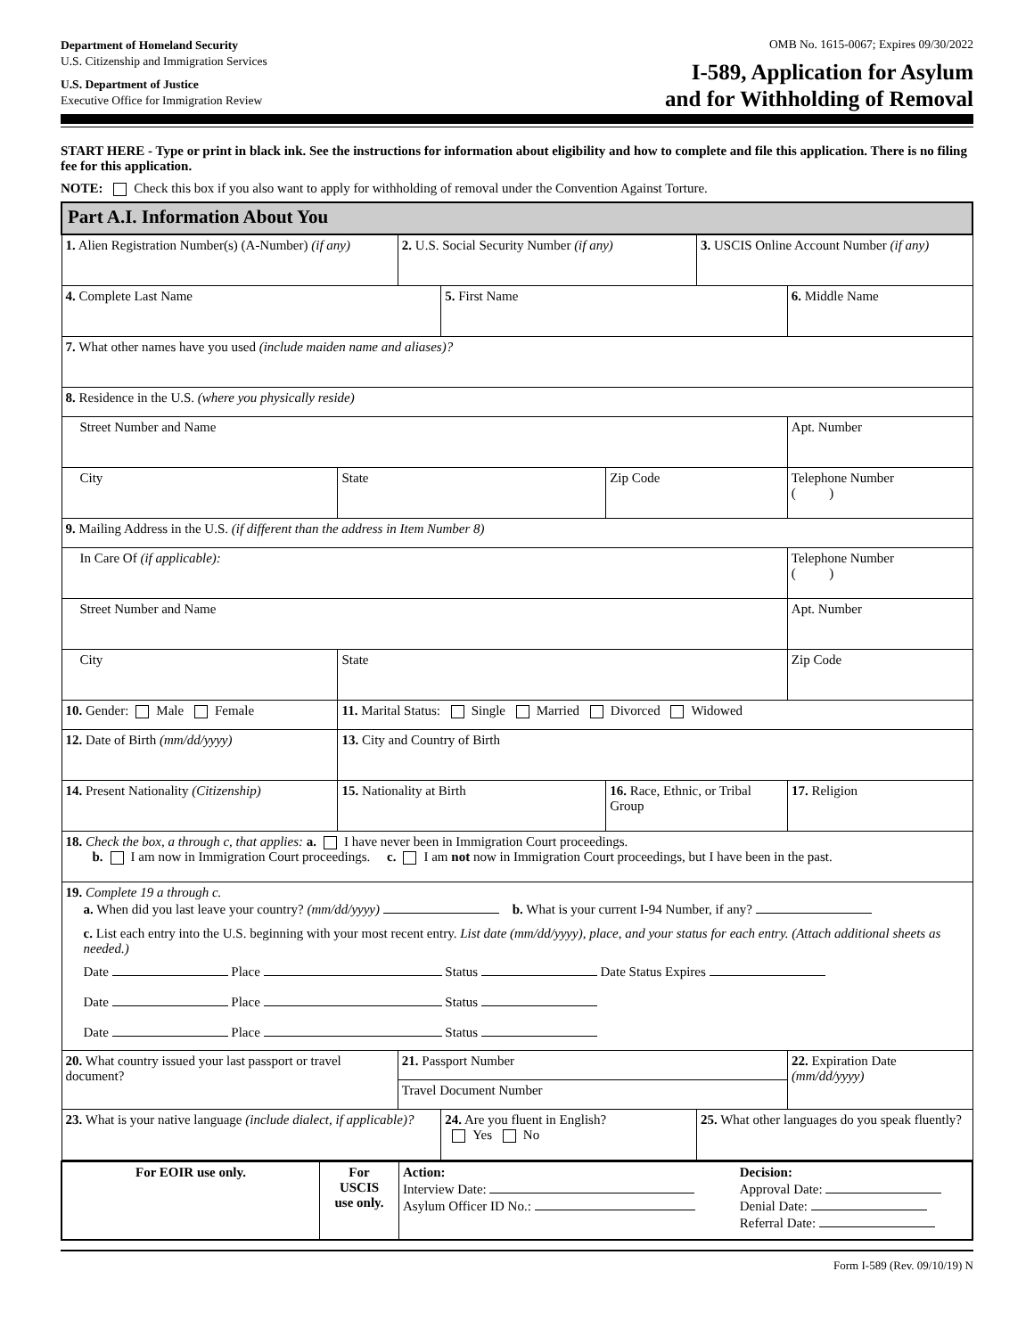Department of Homeland Security
U.S. Citizenship and Immigration Services
U.S. Department of Justice
Executive Office for Immigration Review
OMB No. 1615-0067; Expires 09/30/2022
I-589, Application for Asylum
and for Withholding of Removal
START HERE - Type or print in black ink. See the instructions for information about eligibility and how to complete and file this application. There is no filing fee for this application.
NOTE: Check this box if you also want to apply for withholding of removal under the Convention Against Torture.
| Part A.I. Information About You | | | | | | | |
| 1. Alien Registration Number(s) (A-Number) (if any) | | 2. U.S. Social Security Number (if any) | | | 3. USCIS Online Account Number (if any) | | |
| 4. Complete Last Name | | | 5. First Name | | | 6. Middle Name | |
| 7. What other names have you used (include maiden name and aliases)? | | | | | | | |
| 8. Residence in the U.S. (where you physically reside) | | | | | | | |
| Street Number and Name | | | | | | Apt. Number | |
| City | State | | | Zip Code | | Telephone Number ( ) | |
| 9. Mailing Address in the U.S. (if different than the address in Item Number 8) | | | | | | | |
| In Care Of (if applicable): | | | | | | Telephone Number ( ) | |
| Street Number and Name | | | | | | Apt. Number | |
| City | State | | | | | Zip Code | |
| 10. Gender: Male Female | 11. Marital Status: Single Married Divorced Widowed | | | | | | |
| 12. Date of Birth (mm/dd/yyyy) | 13. City and Country of Birth | | | | | | |
| 14. Present Nationality (Citizenship) | 15. Nationality at Birth | | | 16. Race, Ethnic, or Tribal Group | | | 17. Religion |
| 18. Check the box, a through c, that applies: a. I have never been in Immigration Court proceedings. b. I am now in Immigration Court proceedings. c. I am not now in Immigration Court proceedings, but I have been in the past. | | | | | | | |
| 19. Complete 19 a through c. a. When did you last leave your country? (mm/dd/yyyy) b. What is your current I-94 Number, if any? c. List each entry into the U.S. beginning with your most recent entry. List date (mm/dd/yyyy), place, and your status for each entry. (Attach additional sheets as needed.) Date Place Status Date Status Expires Date Place Status Date Place Status | | | | | | | |
| 20. What country issued your last passport or travel document? | | 21. Passport Number | | | | | 22. Expiration Date (mm/dd/yyyy) |
| | | Travel Document Number | | | | | |
| 23. What is your native language (include dialect, if applicable)? | | | 24. Are you fluent in English? Yes No | | 25. What other languages do you speak fluently? | | |
| For EOIR use only. | For USCIS use only. | Action: Interview Date: Asylum Officer ID No.: | Decision: Approval Date: Denial Date: Referral Date: |
Form I-589 (Rev. 09/10/19) N